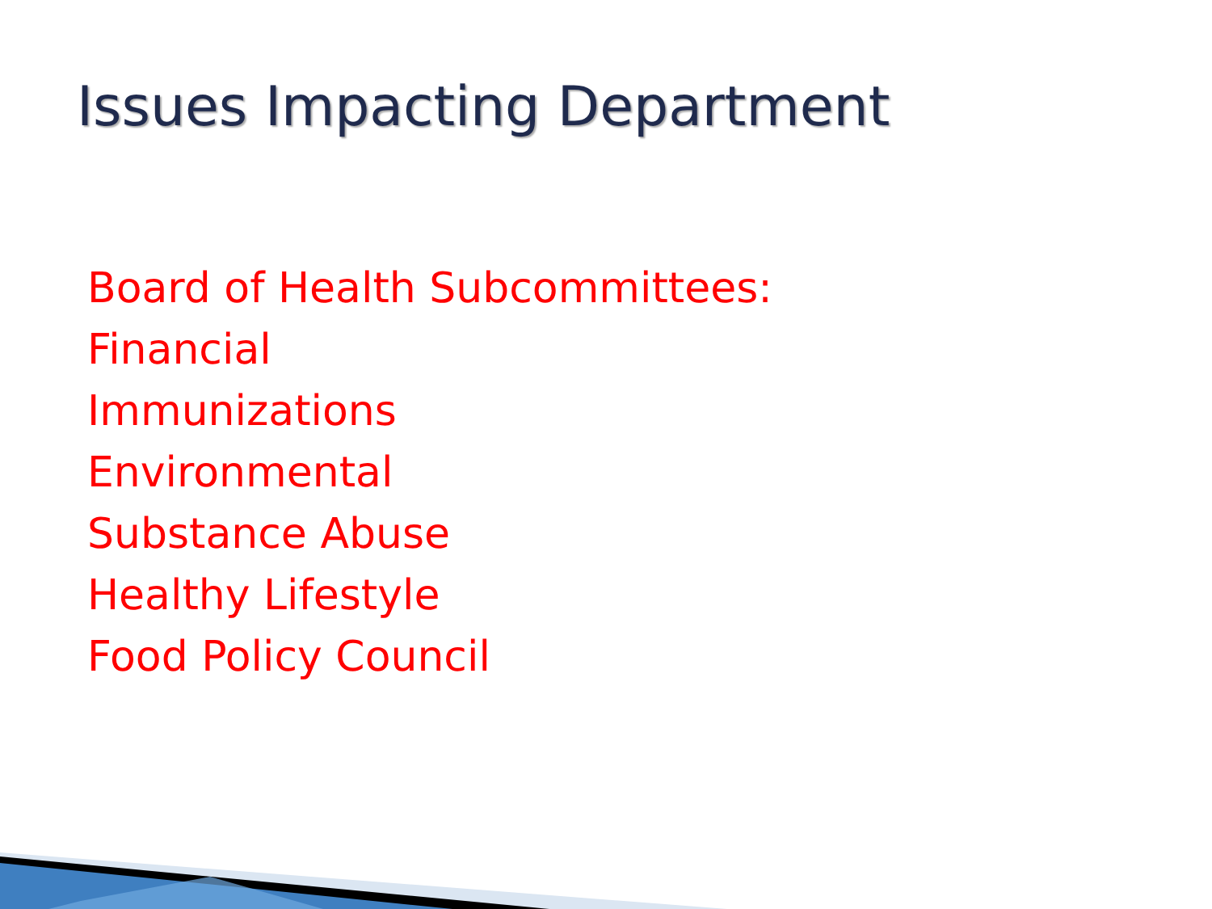Issues Impacting Department
Board of Health Subcommittees:
Financial
Immunizations
Environmental
Substance Abuse
Healthy Lifestyle
Food Policy Council